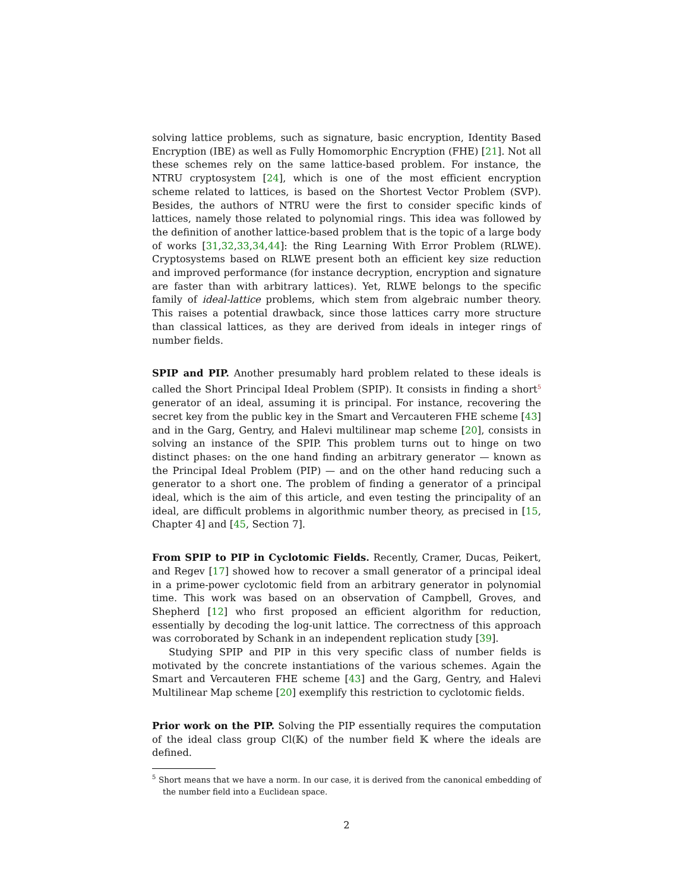solving lattice problems, such as signature, basic encryption, Identity Based Encryption (IBE) as well as Fully Homomorphic Encryption (FHE) [21]. Not all these schemes rely on the same lattice-based problem. For instance, the NTRU cryptosystem [24], which is one of the most efficient encryption scheme related to lattices, is based on the Shortest Vector Problem (SVP). Besides, the authors of NTRU were the first to consider specific kinds of lattices, namely those related to polynomial rings. This idea was followed by the definition of another lattice-based problem that is the topic of a large body of works [31,32,33,34,44]: the Ring Learning With Error Problem (RLWE). Cryptosystems based on RLWE present both an efficient key size reduction and improved performance (for instance decryption, encryption and signature are faster than with arbitrary lattices). Yet, RLWE belongs to the specific family of ideal-lattice problems, which stem from algebraic number theory. This raises a potential drawback, since those lattices carry more structure than classical lattices, as they are derived from ideals in integer rings of number fields.
SPIP and PIP. Another presumably hard problem related to these ideals is called the Short Principal Ideal Problem (SPIP). It consists in finding a short<sup>5</sup> generator of an ideal, assuming it is principal. For instance, recovering the secret key from the public key in the Smart and Vercauteren FHE scheme [43] and in the Garg, Gentry, and Halevi multilinear map scheme [20], consists in solving an instance of the SPIP. This problem turns out to hinge on two distinct phases: on the one hand finding an arbitrary generator — known as the Principal Ideal Problem (PIP) — and on the other hand reducing such a generator to a short one. The problem of finding a generator of a principal ideal, which is the aim of this article, and even testing the principality of an ideal, are difficult problems in algorithmic number theory, as precised in [15, Chapter 4] and [45, Section 7].
From SPIP to PIP in Cyclotomic Fields. Recently, Cramer, Ducas, Peikert, and Regev [17] showed how to recover a small generator of a principal ideal in a prime-power cyclotomic field from an arbitrary generator in polynomial time. This work was based on an observation of Campbell, Groves, and Shepherd [12] who first proposed an efficient algorithm for reduction, essentially by decoding the log-unit lattice. The correctness of this approach was corroborated by Schank in an independent replication study [39].
Studying SPIP and PIP in this very specific class of number fields is motivated by the concrete instantiations of the various schemes. Again the Smart and Vercauteren FHE scheme [43] and the Garg, Gentry, and Halevi Multilinear Map scheme [20] exemplify this restriction to cyclotomic fields.
Prior work on the PIP. Solving the PIP essentially requires the computation of the ideal class group Cl(𝕂) of the number field 𝕂 where the ideals are defined.
<sup>5</sup> Short means that we have a norm. In our case, it is derived from the canonical embedding of the number field into a Euclidean space.
2